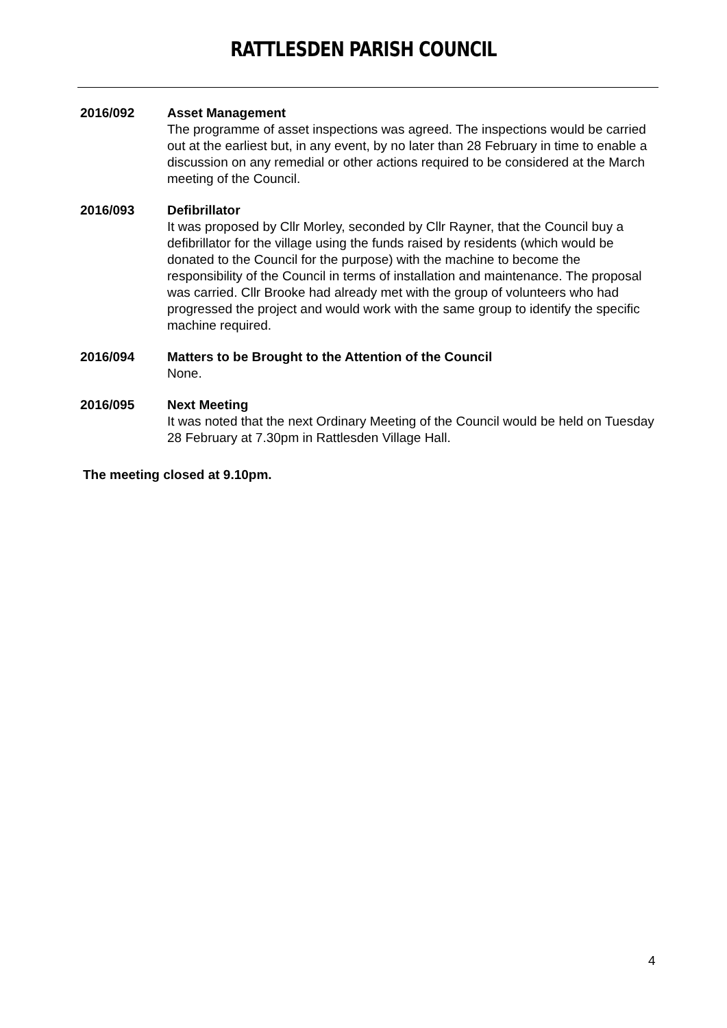RATTLESDEN PARISH COUNCIL
2016/092 Asset Management
The programme of asset inspections was agreed. The inspections would be carried out at the earliest but, in any event, by no later than 28 February in time to enable a discussion on any remedial or other actions required to be considered at the March meeting of the Council.
2016/093 Defibrillator
It was proposed by Cllr Morley, seconded by Cllr Rayner, that the Council buy a defibrillator for the village using the funds raised by residents (which would be donated to the Council for the purpose) with the machine to become the responsibility of the Council in terms of installation and maintenance. The proposal was carried. Cllr Brooke had already met with the group of volunteers who had progressed the project and would work with the same group to identify the specific machine required.
2016/094 Matters to be Brought to the Attention of the Council
None.
2016/095 Next Meeting
It was noted that the next Ordinary Meeting of the Council would be held on Tuesday 28 February at 7.30pm in Rattlesden Village Hall.
The meeting closed at 9.10pm.
4